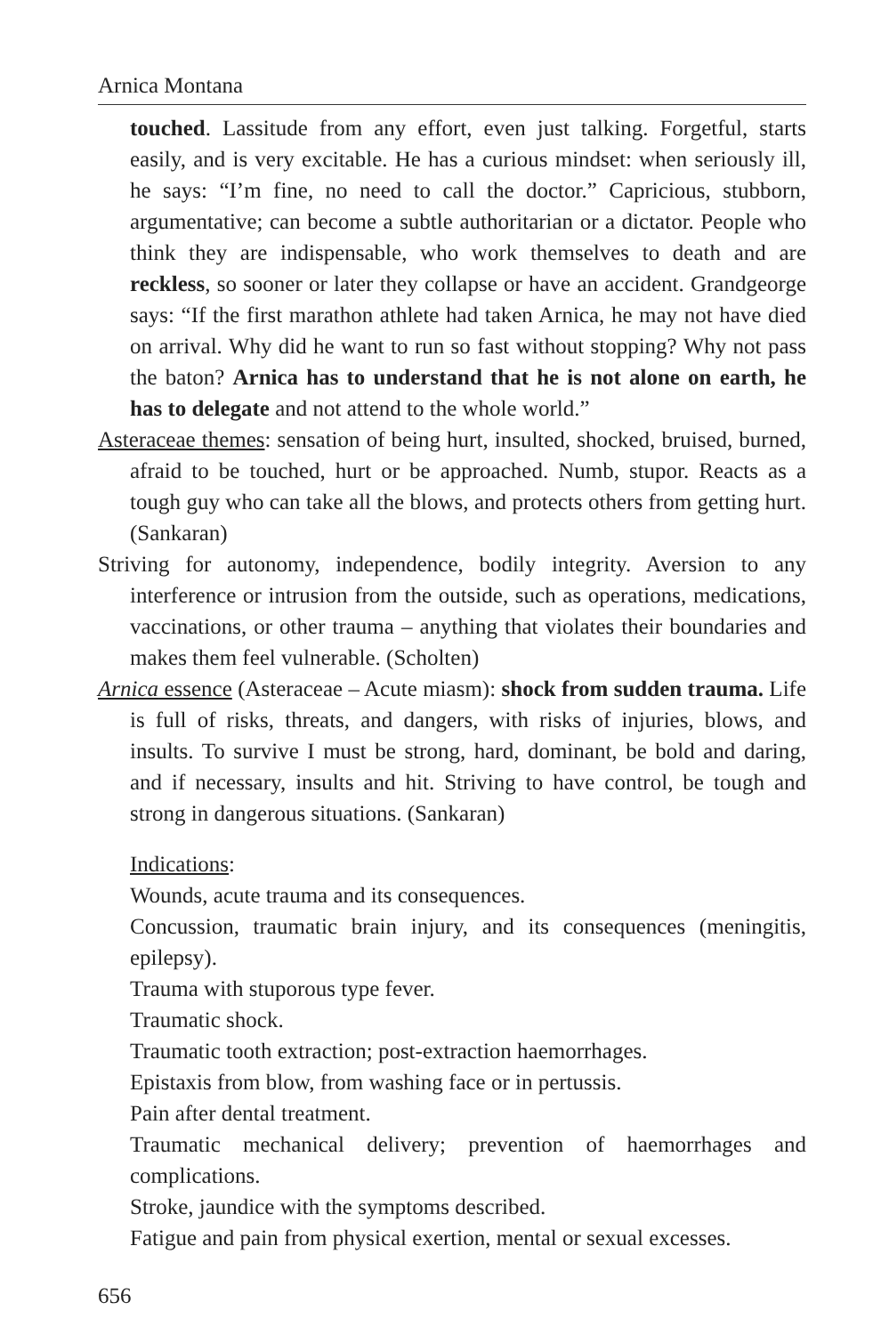Arnica Montana
touched. Lassitude from any effort, even just talking. Forgetful, starts easily, and is very excitable. He has a curious mindset: when seriously ill, he says: “I’m fine, no need to call the doctor.” Capricious, stubborn, argumentative; can become a subtle authoritarian or a dictator. People who think they are indispensable, who work themselves to death and are reckless, so sooner or later they collapse or have an accident. Grandgeorge says: “If the first marathon athlete had taken Arnica, he may not have died on arrival. Why did he want to run so fast without stopping? Why not pass the baton? Arnica has to understand that he is not alone on earth, he has to delegate and not attend to the whole world.”
Asteraceae themes: sensation of being hurt, insulted, shocked, bruised, burned, afraid to be touched, hurt or be approached. Numb, stupor. Reacts as a tough guy who can take all the blows, and protects others from getting hurt. (Sankaran)
Striving for autonomy, independence, bodily integrity. Aversion to any interference or intrusion from the outside, such as operations, medications, vaccinations, or other trauma – anything that violates their boundaries and makes them feel vulnerable. (Scholten)
Arnica essence (Asteraceae – Acute miasm): shock from sudden trauma. Life is full of risks, threats, and dangers, with risks of injuries, blows, and insults. To survive I must be strong, hard, dominant, be bold and daring, and if necessary, insults and hit. Striving to have control, be tough and strong in dangerous situations. (Sankaran)
Indications:
Wounds, acute trauma and its consequences.
Concussion, traumatic brain injury, and its consequences (meningitis, epilepsy).
Trauma with stuporous type fever.
Traumatic shock.
Traumatic tooth extraction; post-extraction haemorrhages.
Epistaxis from blow, from washing face or in pertussis.
Pain after dental treatment.
Traumatic mechanical delivery; prevention of haemorrhages and complications.
Stroke, jaundice with the symptoms described.
Fatigue and pain from physical exertion, mental or sexual excesses.
656